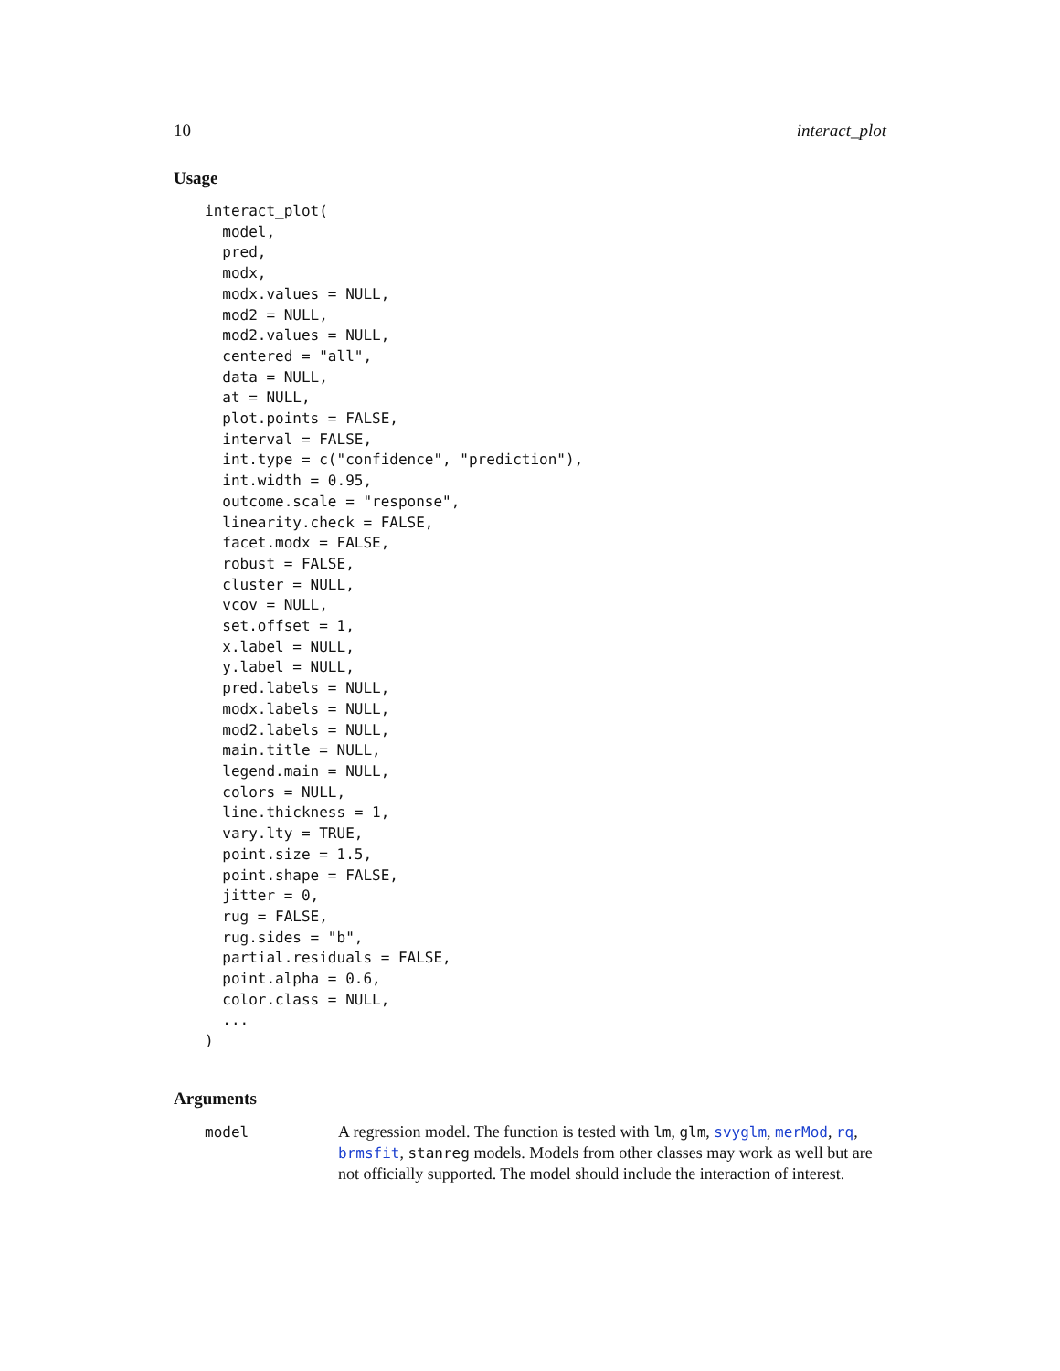10 interact_plot
Usage
interact_plot(
  model,
  pred,
  modx,
  modx.values = NULL,
  mod2 = NULL,
  mod2.values = NULL,
  centered = "all",
  data = NULL,
  at = NULL,
  plot.points = FALSE,
  interval = FALSE,
  int.type = c("confidence", "prediction"),
  int.width = 0.95,
  outcome.scale = "response",
  linearity.check = FALSE,
  facet.modx = FALSE,
  robust = FALSE,
  cluster = NULL,
  vcov = NULL,
  set.offset = 1,
  x.label = NULL,
  y.label = NULL,
  pred.labels = NULL,
  modx.labels = NULL,
  mod2.labels = NULL,
  main.title = NULL,
  legend.main = NULL,
  colors = NULL,
  line.thickness = 1,
  vary.lty = TRUE,
  point.size = 1.5,
  point.shape = FALSE,
  jitter = 0,
  rug = FALSE,
  rug.sides = "b",
  partial.residuals = FALSE,
  point.alpha = 0.6,
  color.class = NULL,
  ...
)
Arguments
model A regression model. The function is tested with lm, glm, svyglm, merMod, rq, brmsfit, stanreg models. Models from other classes may work as well but are not officially supported. The model should include the interaction of interest.